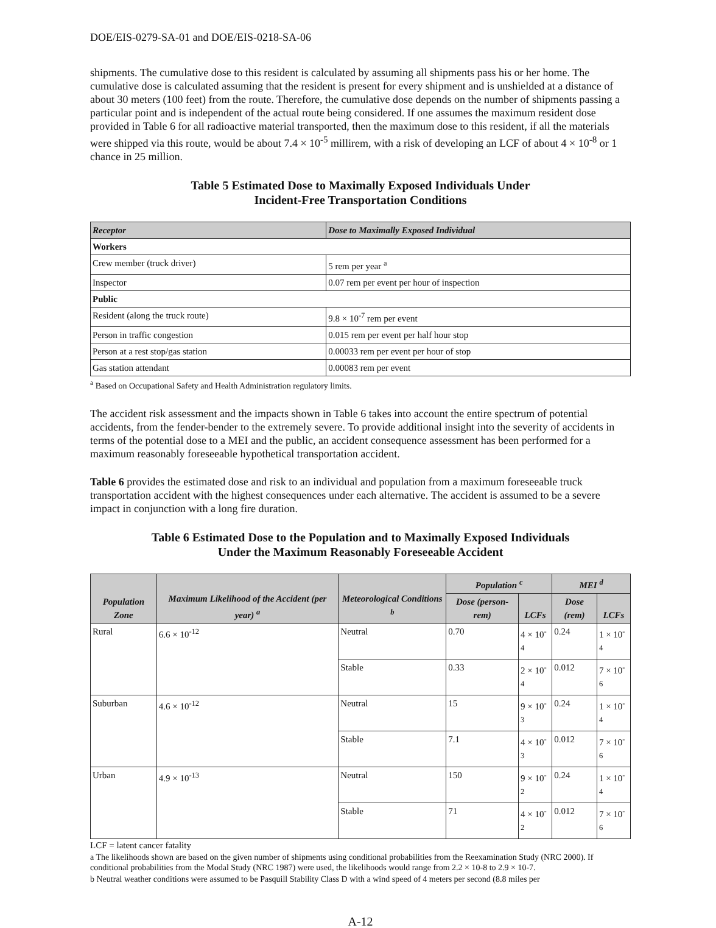DOE/EIS-0279-SA-01 and DOE/EIS-0218-SA-06
shipments. The cumulative dose to this resident is calculated by assuming all shipments pass his or her home. The cumulative dose is calculated assuming that the resident is present for every shipment and is unshielded at a distance of about 30 meters (100 feet) from the route. Therefore, the cumulative dose depends on the number of shipments passing a particular point and is independent of the actual route being considered. If one assumes the maximum resident dose provided in Table 6 for all radioactive material transported, then the maximum dose to this resident, if all the materials were shipped via this route, would be about 7.4 × 10<sup>-5</sup> millirem, with a risk of developing an LCF of about 4 × 10<sup>-8</sup> or 1 chance in 25 million.
Table 5 Estimated Dose to Maximally Exposed Individuals Under
Incident-Free Transportation Conditions
| Receptor | Dose to Maximally Exposed Individual |
| --- | --- |
| Workers | |
| Crew member (truck driver) | 5 rem per year <sup>a</sup> |
| Inspector | 0.07 rem per event per hour of inspection |
| Public | |
| Resident (along the truck route) | 9.8 × 10<sup>-7</sup> rem per event |
| Person in traffic congestion | 0.015 rem per event per half hour stop |
| Person at a rest stop/gas station | 0.00033 rem per event per hour of stop |
| Gas station attendant | 0.00083 rem per event |
<sup>a</sup> Based on Occupational Safety and Health Administration regulatory limits.
The accident risk assessment and the impacts shown in Table 6 takes into account the entire spectrum of potential accidents, from the fender-bender to the extremely severe. To provide additional insight into the severity of accidents in terms of the potential dose to a MEI and the public, an accident consequence assessment has been performed for a maximum reasonably foreseeable hypothetical transportation accident.
Table 6 provides the estimated dose and risk to an individual and population from a maximum foreseeable truck transportation accident with the highest consequences under each alternative. The accident is assumed to be a severe impact in conjunction with a long fire duration.
Table 6 Estimated Dose to the Population and to Maximally Exposed Individuals
Under the Maximum Reasonably Foreseeable Accident
| Population Zone | Maximum Likelihood of the Accident (per year) <sup>a</sup> | Meteorological Conditions <sup>b</sup> | Population <sup>c</sup> | | MEI <sup>d</sup> | |
| --- | --- | --- | --- | --- | --- | --- |
| | | | Dose (person-rem) | LCFs | Dose (rem) | LCFs |
| Rural | 6.6 × 10<sup>-12</sup> | Neutral | 0.70 | 4 × 10<sup>-4</sup> | 0.24 | 1 × 10<sup>-4</sup> |
| | | Stable | 0.33 | 2 × 10<sup>-4</sup> | 0.012 | 7 × 10<sup>-6</sup> |
| Suburban | 4.6 × 10<sup>-12</sup> | Neutral | 15 | 9 × 10<sup>-3</sup> | 0.24 | 1 × 10<sup>-4</sup> |
| | | Stable | 7.1 | 4 × 10<sup>-3</sup> | 0.012 | 7 × 10<sup>-6</sup> |
| Urban | 4.9 × 10<sup>-13</sup> | Neutral | 150 | 9 × 10<sup>-2</sup> | 0.24 | 1 × 10<sup>-4</sup> |
| | | Stable | 71 | 4 × 10<sup>-2</sup> | 0.012 | 7 × 10<sup>-6</sup> |
LCF = latent cancer fatality
a The likelihoods shown are based on the given number of shipments using conditional probabilities from the Reexamination Study (NRC 2000). If conditional probabilities from the Modal Study (NRC 1987) were used, the likelihoods would range from 2.2 × 10-8 to 2.9 × 10-7.
b Neutral weather conditions were assumed to be Pasquill Stability Class D with a wind speed of 4 meters per second (8.8 miles per
A-12